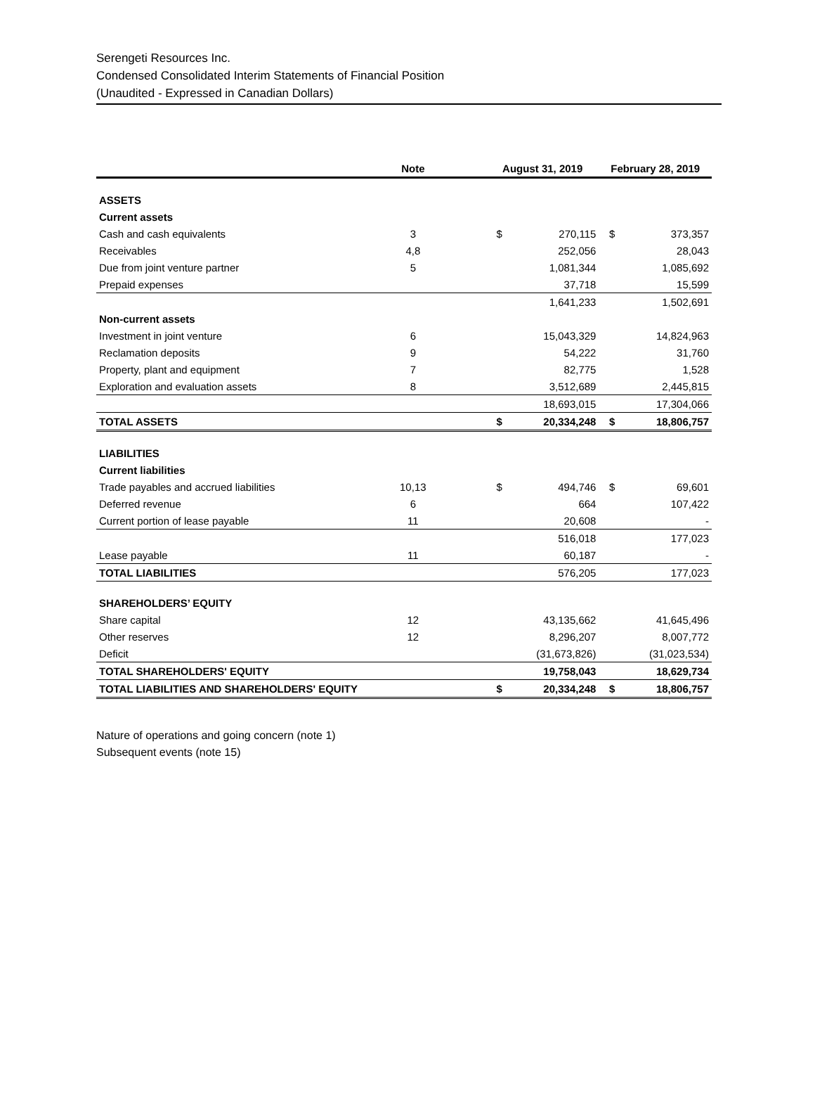Serengeti Resources Inc.
Condensed Consolidated Interim Statements of Financial Position
(Unaudited - Expressed in Canadian Dollars)
| | Note | | August 31, 2019 | | February 28, 2019 | |
| --- | --- | --- | --- | --- | --- | --- |
| ASSETS | | | | | | |
| Current assets | | | | | | |
| Cash and cash equivalents | 3 | | $ | 270,115 | $ | 373,357 |
| Receivables | 4,8 | | | 252,056 | | 28,043 |
| Due from joint venture partner | 5 | | | 1,081,344 | | 1,085,692 |
| Prepaid expenses | | | | 37,718 | | 15,599 |
| | | | | 1,641,233 | | 1,502,691 |
| Non-current assets | | | | | | |
| Investment in joint venture | 6 | | | 15,043,329 | | 14,824,963 |
| Reclamation deposits | 9 | | | 54,222 | | 31,760 |
| Property, plant and equipment | 7 | | | 82,775 | | 1,528 |
| Exploration and evaluation assets | 8 | | | 3,512,689 | | 2,445,815 |
| | | | | 18,693,015 | | 17,304,066 |
| TOTAL ASSETS | | | $ | 20,334,248 | $ | 18,806,757 |
| LIABILITIES | | | | | | |
| Current liabilities | | | | | | |
| Trade payables and accrued liabilities | 10,13 | | $ | 494,746 | $ | 69,601 |
| Deferred revenue | 6 | | | 664 | | 107,422 |
| Current portion of lease payable | 11 | | | 20,608 | | - |
| | | | | 516,018 | | 177,023 |
| Lease payable | 11 | | | 60,187 | | - |
| TOTAL LIABILITIES | | | | 576,205 | | 177,023 |
| SHAREHOLDERS’ EQUITY | | | | | | |
| Share capital | 12 | | | 43,135,662 | | 41,645,496 |
| Other reserves | 12 | | | 8,296,207 | | 8,007,772 |
| Deficit | | | | (31,673,826) | | (31,023,534) |
| TOTAL SHAREHOLDERS' EQUITY | | | | 19,758,043 | | 18,629,734 |
| TOTAL LIABILITIES AND SHAREHOLDERS' EQUITY | | | $ | 20,334,248 | $ | 18,806,757 |
Nature of operations and going concern (note 1)
Subsequent events (note 15)